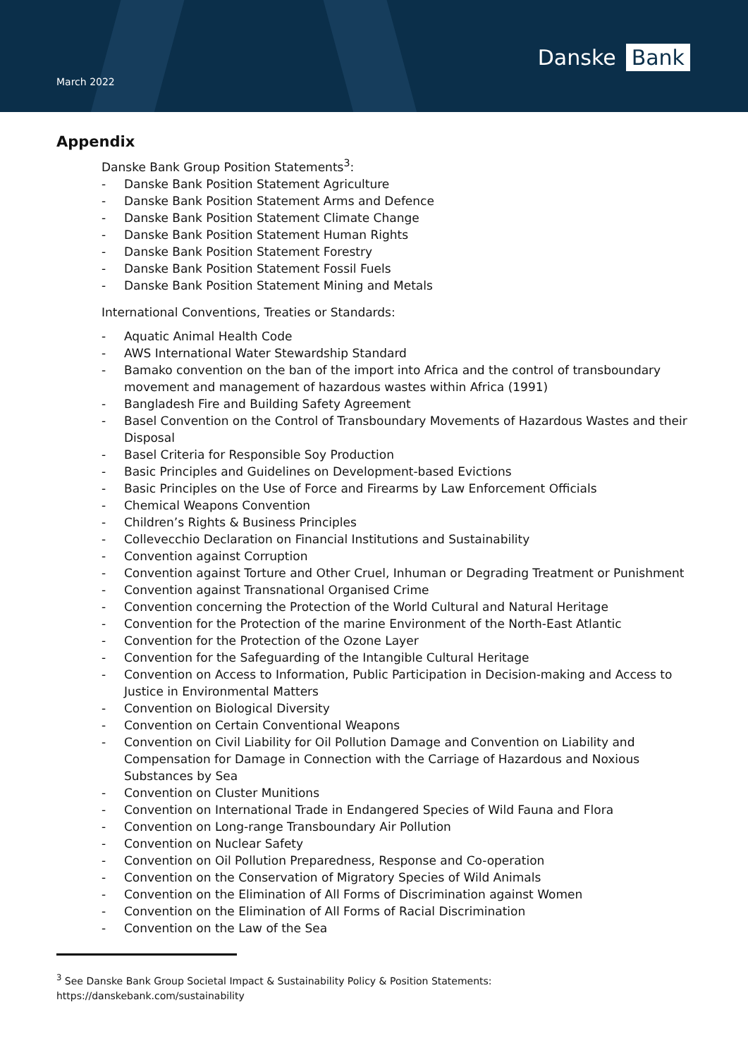March 2022
Danske Bank
Appendix
Danske Bank Group Position Statements<sup>3</sup>:
- Danske Bank Position Statement Agriculture
- Danske Bank Position Statement Arms and Defence
- Danske Bank Position Statement Climate Change
- Danske Bank Position Statement Human Rights
- Danske Bank Position Statement Forestry
- Danske Bank Position Statement Fossil Fuels
- Danske Bank Position Statement Mining and Metals
International Conventions, Treaties or Standards:
- Aquatic Animal Health Code
- AWS International Water Stewardship Standard
- Bamako convention on the ban of the import into Africa and the control of transboundary movement and management of hazardous wastes within Africa (1991)
- Bangladesh Fire and Building Safety Agreement
- Basel Convention on the Control of Transboundary Movements of Hazardous Wastes and their Disposal
- Basel Criteria for Responsible Soy Production
- Basic Principles and Guidelines on Development-based Evictions
- Basic Principles on the Use of Force and Firearms by Law Enforcement Officials
- Chemical Weapons Convention
- Children’s Rights & Business Principles
- Collevecchio Declaration on Financial Institutions and Sustainability
- Convention against Corruption
- Convention against Torture and Other Cruel, Inhuman or Degrading Treatment or Punishment
- Convention against Transnational Organised Crime
- Convention concerning the Protection of the World Cultural and Natural Heritage
- Convention for the Protection of the marine Environment of the North-East Atlantic
- Convention for the Protection of the Ozone Layer
- Convention for the Safeguarding of the Intangible Cultural Heritage
- Convention on Access to Information, Public Participation in Decision-making and Access to Justice in Environmental Matters
- Convention on Biological Diversity
- Convention on Certain Conventional Weapons
- Convention on Civil Liability for Oil Pollution Damage and Convention on Liability and Compensation for Damage in Connection with the Carriage of Hazardous and Noxious Substances by Sea
- Convention on Cluster Munitions
- Convention on International Trade in Endangered Species of Wild Fauna and Flora
- Convention on Long-range Transboundary Air Pollution
- Convention on Nuclear Safety
- Convention on Oil Pollution Preparedness, Response and Co-operation
- Convention on the Conservation of Migratory Species of Wild Animals
- Convention on the Elimination of All Forms of Discrimination against Women
- Convention on the Elimination of All Forms of Racial Discrimination
- Convention on the Law of the Sea
<sup>3</sup> See Danske Bank Group Societal Impact & Sustainability Policy & Position Statements:
https://danskebank.com/sustainability